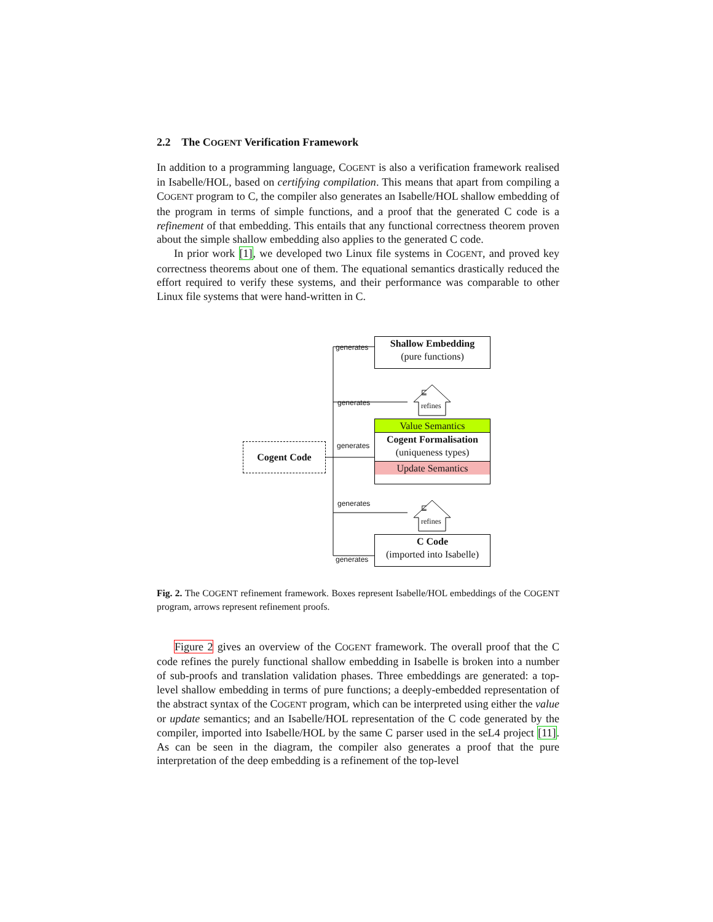2.2 The COGENT Verification Framework
In addition to a programming language, COGENT is also a verification framework realised in Isabelle/HOL, based on certifying compilation. This means that apart from compiling a COGENT program to C, the compiler also generates an Isabelle/HOL shallow embedding of the program in terms of simple functions, and a proof that the generated C code is a refinement of that embedding. This entails that any functional correctness theorem proven about the simple shallow embedding also applies to the generated C code.
In prior work [1], we developed two Linux file systems in COGENT, and proved key correctness theorems about one of them. The equational semantics drastically reduced the effort required to verify these systems, and their performance was comparable to other Linux file systems that were hand-written in C.
Cogent Code
Shallow Embedding
(pure functions)
Value Semantics
Cogent Formalisation
(uniqueness types)
Update Semantics
C Code
(imported into Isabelle)
generates
generates
generates
generates
generates
⊑
refines
⊑
refines
Fig. 2. The COGENT refinement framework. Boxes represent Isabelle/HOL embeddings of the COGENT program, arrows represent refinement proofs.
Figure 2 gives an overview of the COGENT framework. The overall proof that the C code refines the purely functional shallow embedding in Isabelle is broken into a number of sub-proofs and translation validation phases. Three embeddings are generated: a top-level shallow embedding in terms of pure functions; a deeply-embedded representation of the abstract syntax of the COGENT program, which can be interpreted using either the value or update semantics; and an Isabelle/HOL representation of the C code generated by the compiler, imported into Isabelle/HOL by the same C parser used in the seL4 project [11]. As can be seen in the diagram, the compiler also generates a proof that the pure interpretation of the deep embedding is a refinement of the top-level